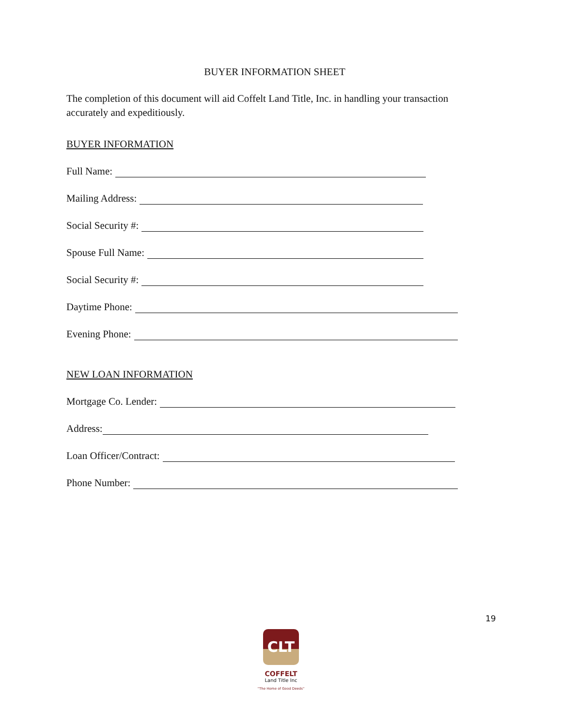BUYER INFORMATION SHEET
The completion of this document will aid Coffelt Land Title, Inc. in handling your transaction accurately and expeditiously.
BUYER INFORMATION
Full Name:
Mailing Address:
Social Security #:
Spouse Full Name:
Social Security #:
Daytime Phone:
Evening Phone:
NEW LOAN INFORMATION
Mortgage Co. Lender:
Address:
Loan Officer/Contract:
Phone Number:
19
CLT
COFFELT
Land Title Inc
"The Home of Good Deeds"